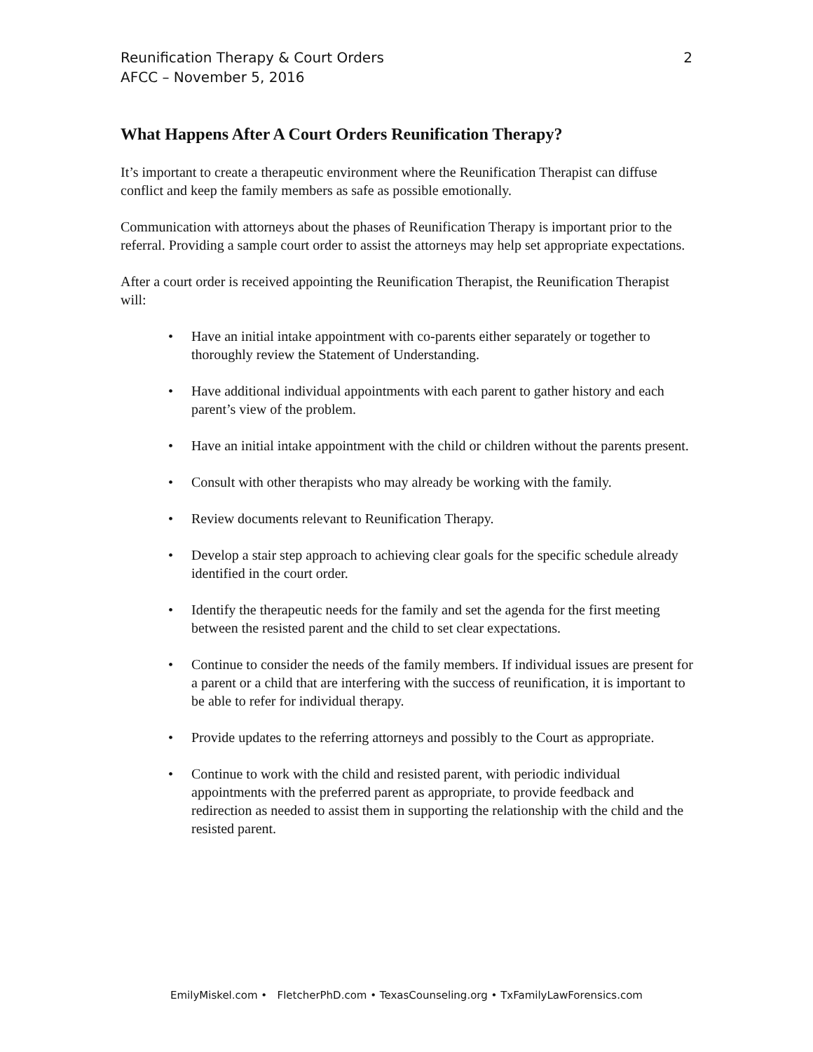2 Reunification Therapy & Court Orders
AFCC – November 5, 2016
What Happens After A Court Orders Reunification Therapy?
It’s important to create a therapeutic environment where the Reunification Therapist can diffuse conflict and keep the family members as safe as possible emotionally.
Communication with attorneys about the phases of Reunification Therapy is important prior to the referral. Providing a sample court order to assist the attorneys may help set appropriate expectations.
After a court order is received appointing the Reunification Therapist, the Reunification Therapist will:
• Have an initial intake appointment with co-parents either separately or together to thoroughly review the Statement of Understanding.
• Have additional individual appointments with each parent to gather history and each parent’s view of the problem.
• Have an initial intake appointment with the child or children without the parents present.
• Consult with other therapists who may already be working with the family.
• Review documents relevant to Reunification Therapy.
• Develop a stair step approach to achieving clear goals for the specific schedule already identified in the court order.
• Identify the therapeutic needs for the family and set the agenda for the first meeting between the resisted parent and the child to set clear expectations.
• Continue to consider the needs of the family members. If individual issues are present for a parent or a child that are interfering with the success of reunification, it is important to be able to refer for individual therapy.
• Provide updates to the referring attorneys and possibly to the Court as appropriate.
• Continue to work with the child and resisted parent, with periodic individual appointments with the preferred parent as appropriate, to provide feedback and redirection as needed to assist them in supporting the relationship with the child and the resisted parent.
EmilyMiskel.com • FletcherPhD.com • TexasCounseling.org • TxFamilyLawForensics.com